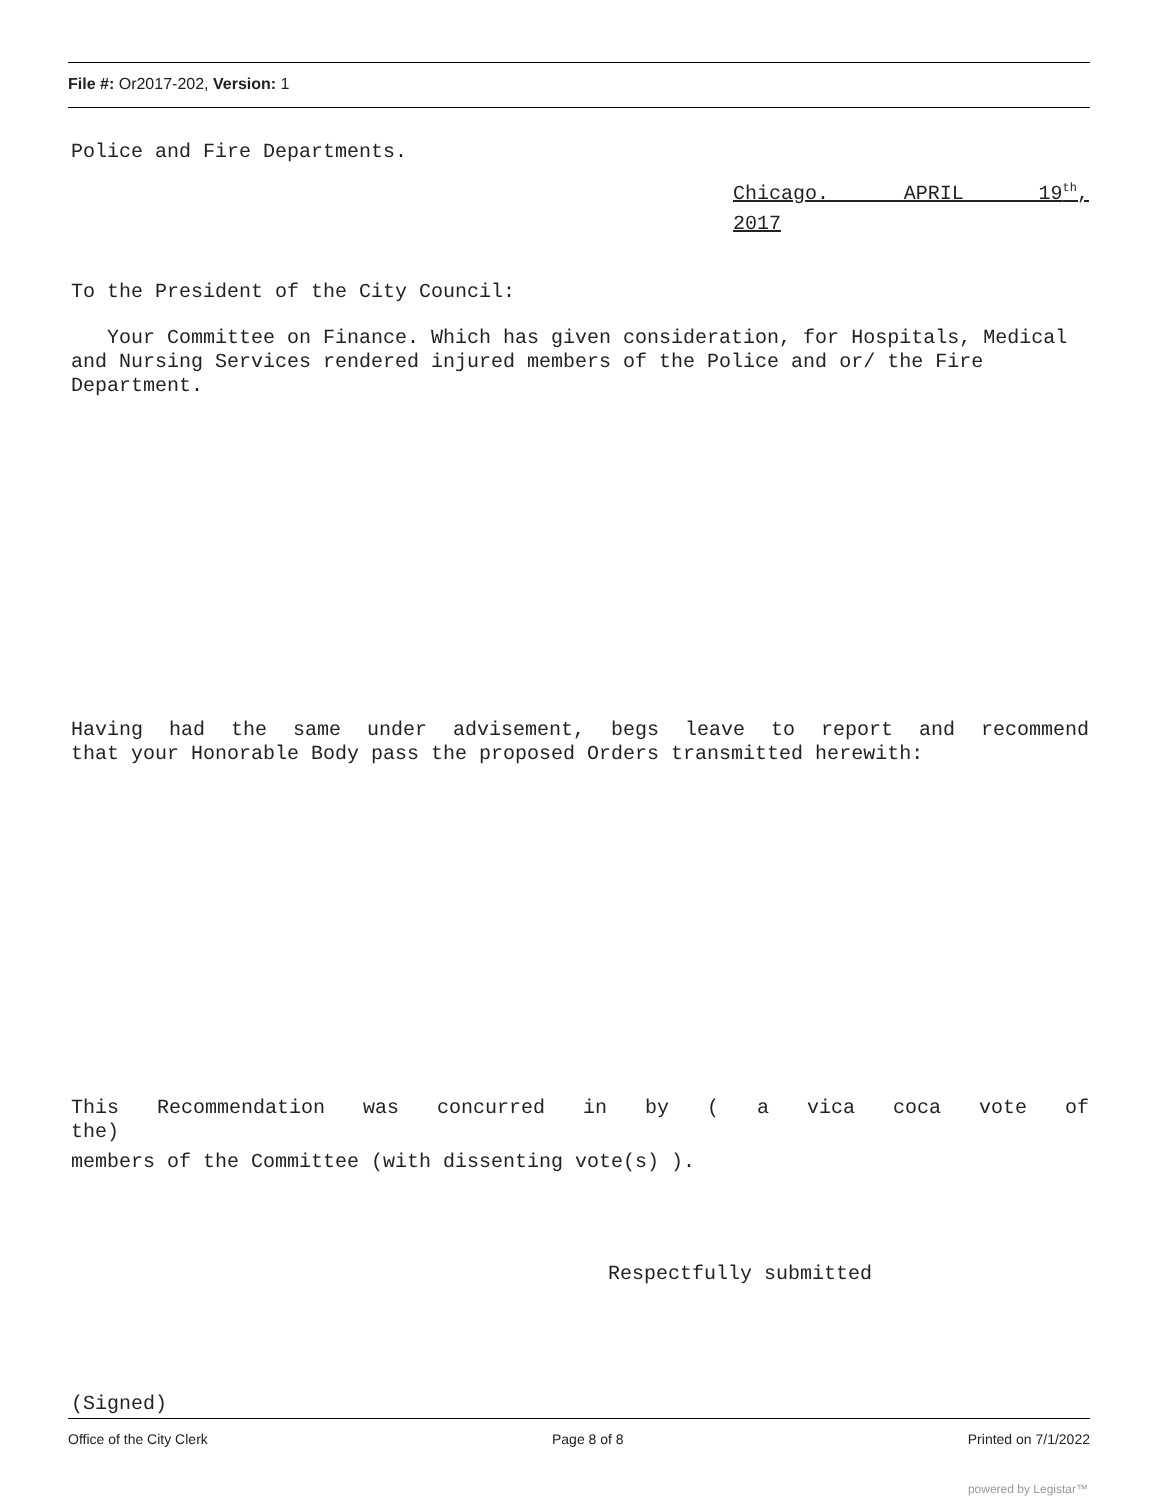File #: Or2017-202, Version: 1
Police and Fire Departments.
Chicago. APRIL 19<sup>th</sup>,
2017
To the President of the City Council:
Your Committee on Finance. Which has given consideration, for Hospitals, Medical and Nursing Services rendered injured members of the Police and or/ the Fire Department.
Having had the same under advisement, begs leave to report and recommend
that your Honorable Body pass the proposed Orders transmitted herewith:
This Recommendation was concurred in by ( a vica coca vote of
the)
members of the Committee (with dissenting vote(s) ).
Respectfully submitted
(Signed)
Office of the City Clerk Page 8 of 8 Printed on 7/1/2022
powered by Legistar™